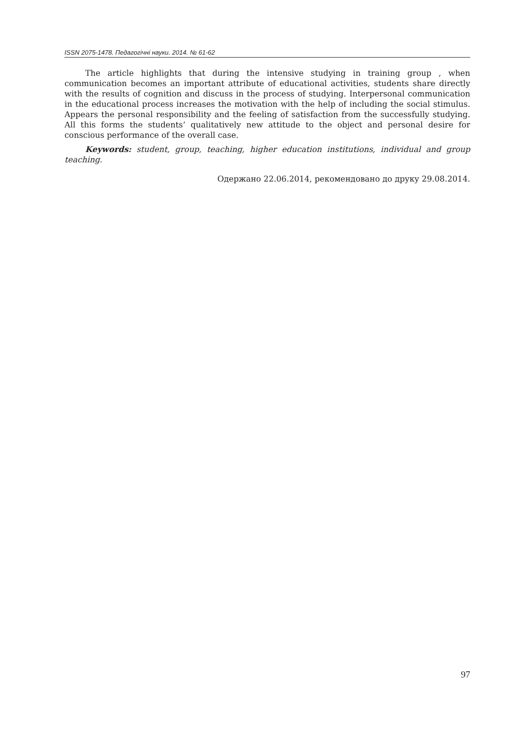ISSN 2075-1478. Педагогічні науки. 2014. № 61-62
The article highlights that during the intensive studying in training group , when communication becomes an important attribute of educational activities, students share directly with the results of cognition and discuss in the process of studying. Interpersonal communication in the educational process increases the motivation with the help of including the social stimulus. Appears the personal responsibility and the feeling of satisfaction from the successfully studying. All this forms the students’ qualitatively new attitude to the object and personal desire for conscious performance of the overall case.
Keywords: student, group, teaching, higher education institutions, individual and group teaching.
Одержано 22.06.2014, рекомендовано до друку 29.08.2014.
97